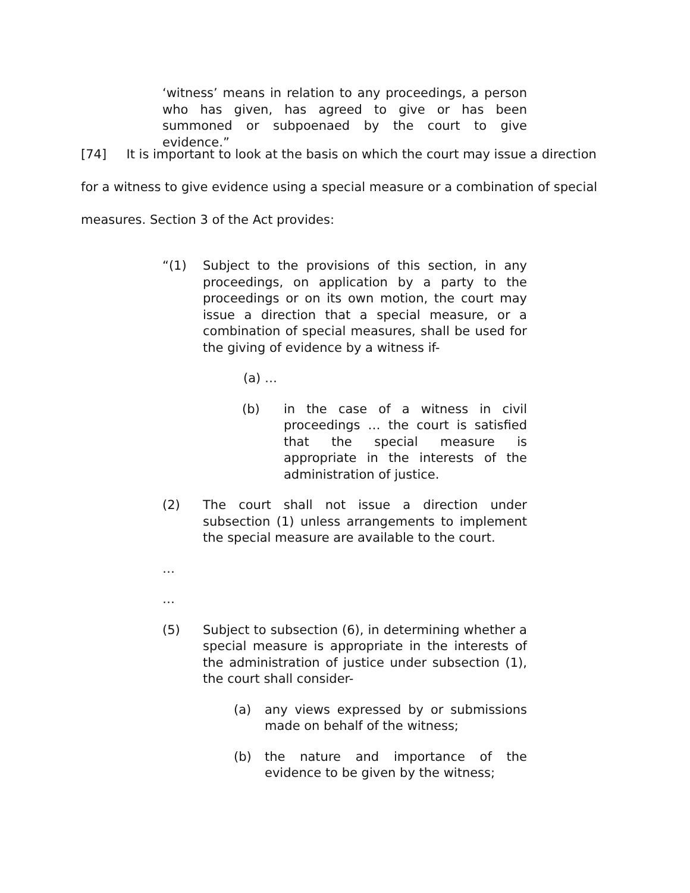‘witness’ means in relation to any proceedings, a person who has given, has agreed to give or has been summoned or subpoenaed by the court to give evidence.”
[74] It is important to look at the basis on which the court may issue a direction for a witness to give evidence using a special measure or a combination of special measures. Section 3 of the Act provides:
“(1) Subject to the provisions of this section, in any proceedings, on application by a party to the proceedings or on its own motion, the court may issue a direction that a special measure, or a combination of special measures, shall be used for the giving of evidence by a witness if-
(a) …
(b) in the case of a witness in civil proceedings … the court is satisfied that the special measure is appropriate in the interests of the administration of justice.
(2) The court shall not issue a direction under subsection (1) unless arrangements to implement the special measure are available to the court.
…
…
(5) Subject to subsection (6), in determining whether a special measure is appropriate in the interests of the administration of justice under subsection (1), the court shall consider-
(a) any views expressed by or submissions made on behalf of the witness;
(b) the nature and importance of the evidence to be given by the witness;